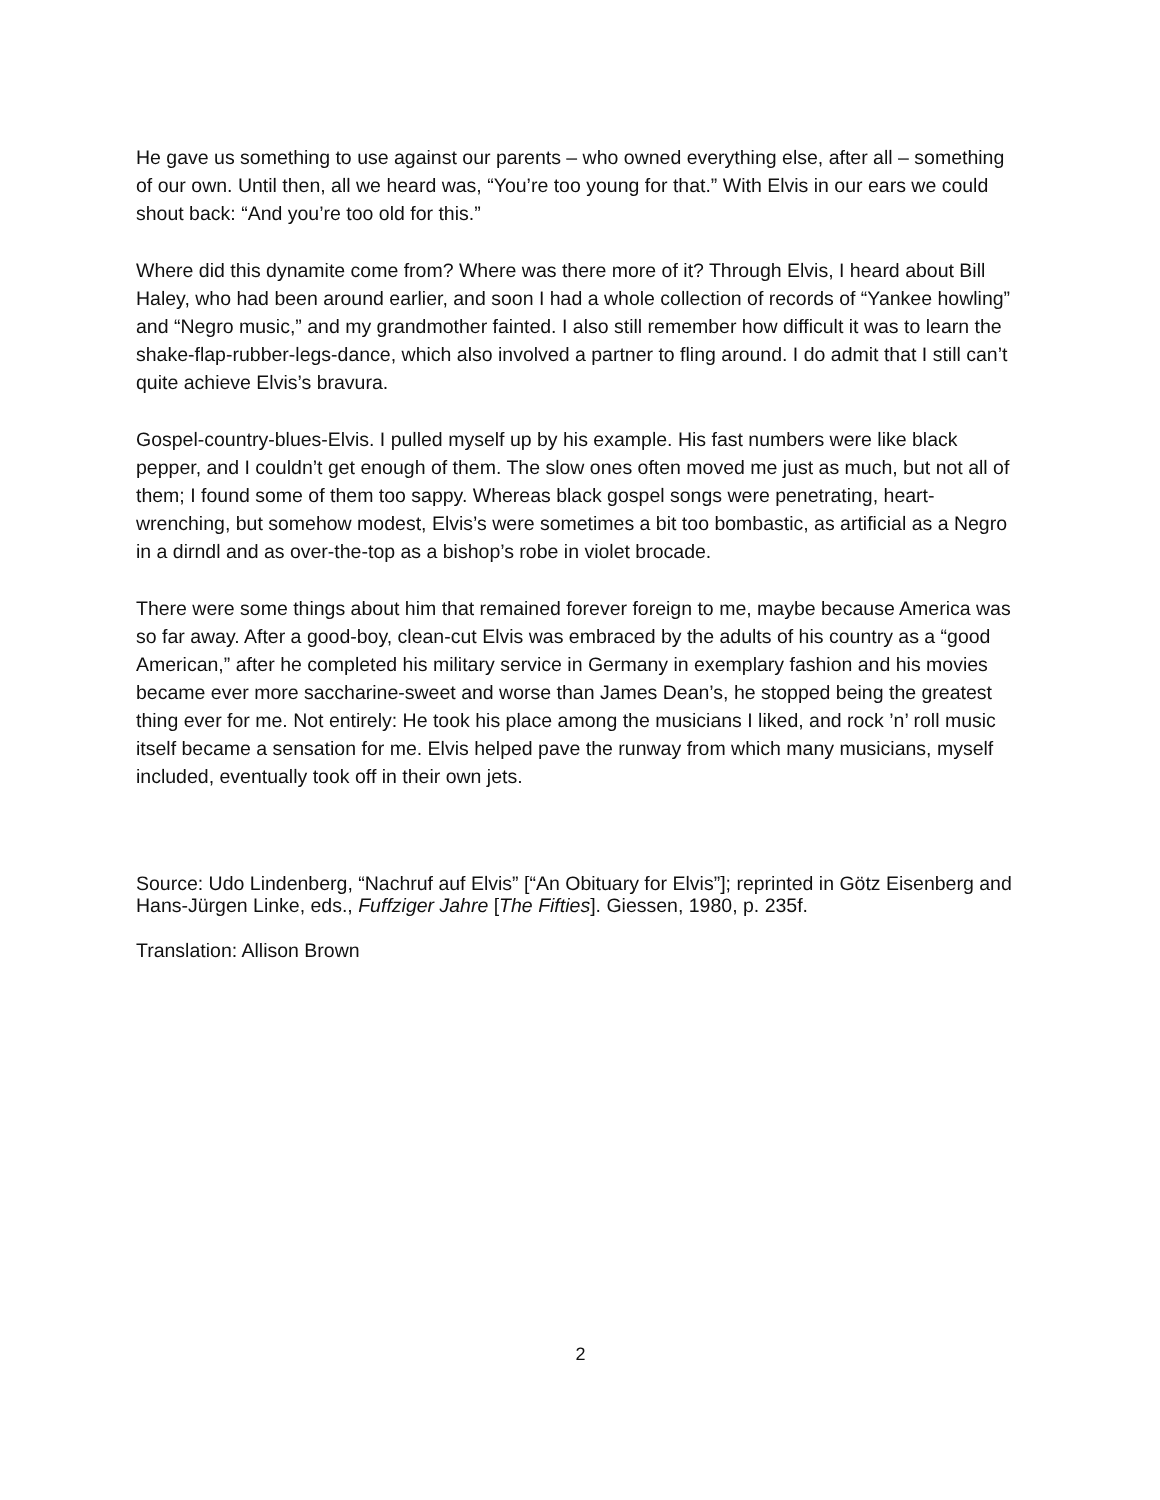He gave us something to use against our parents – who owned everything else, after all – something of our own. Until then, all we heard was, “You’re too young for that.” With Elvis in our ears we could shout back: “And you’re too old for this.”
Where did this dynamite come from? Where was there more of it? Through Elvis, I heard about Bill Haley, who had been around earlier, and soon I had a whole collection of records of “Yankee howling” and “Negro music,” and my grandmother fainted. I also still remember how difficult it was to learn the shake-flap-rubber-legs-dance, which also involved a partner to fling around. I do admit that I still can’t quite achieve Elvis’s bravura.
Gospel-country-blues-Elvis. I pulled myself up by his example. His fast numbers were like black pepper, and I couldn’t get enough of them. The slow ones often moved me just as much, but not all of them; I found some of them too sappy. Whereas black gospel songs were penetrating, heart-wrenching, but somehow modest, Elvis’s were sometimes a bit too bombastic, as artificial as a Negro in a dirndl and as over-the-top as a bishop’s robe in violet brocade.
There were some things about him that remained forever foreign to me, maybe because America was so far away. After a good-boy, clean-cut Elvis was embraced by the adults of his country as a “good American,” after he completed his military service in Germany in exemplary fashion and his movies became ever more saccharine-sweet and worse than James Dean’s, he stopped being the greatest thing ever for me. Not entirely: He took his place among the musicians I liked, and rock ’n’ roll music itself became a sensation for me. Elvis helped pave the runway from which many musicians, myself included, eventually took off in their own jets.
Source: Udo Lindenberg, “Nachruf auf Elvis” [“An Obituary for Elvis”]; reprinted in Götz Eisenberg and Hans-Jürgen Linke, eds., Fuffziger Jahre [The Fifties]. Giessen, 1980, p. 235f.
Translation: Allison Brown
2